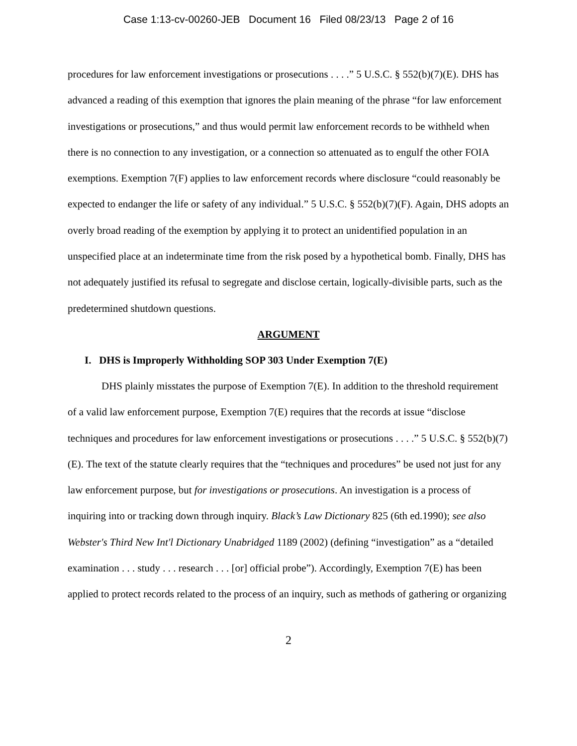Case 1:13-cv-00260-JEB Document 16 Filed 08/23/13 Page 2 of 16
procedures for law enforcement investigations or prosecutions . . . .” 5 U.S.C. § 552(b)(7)(E). DHS has advanced a reading of this exemption that ignores the plain meaning of the phrase “for law enforcement investigations or prosecutions,” and thus would permit law enforcement records to be withheld when there is no connection to any investigation, or a connection so attenuated as to engulf the other FOIA exemptions. Exemption 7(F) applies to law enforcement records where disclosure “could reasonably be expected to endanger the life or safety of any individual.” 5 U.S.C. § 552(b)(7)(F). Again, DHS adopts an overly broad reading of the exemption by applying it to protect an unidentified population in an unspecified place at an indeterminate time from the risk posed by a hypothetical bomb. Finally, DHS has not adequately justified its refusal to segregate and disclose certain, logically-divisible parts, such as the predetermined shutdown questions.
ARGUMENT
I. DHS is Improperly Withholding SOP 303 Under Exemption 7(E)
DHS plainly misstates the purpose of Exemption 7(E). In addition to the threshold requirement of a valid law enforcement purpose, Exemption 7(E) requires that the records at issue “disclose techniques and procedures for law enforcement investigations or prosecutions . . . .” 5 U.S.C. § 552(b)(7)(E). The text of the statute clearly requires that the “techniques and procedures” be used not just for any law enforcement purpose, but for investigations or prosecutions. An investigation is a process of inquiring into or tracking down through inquiry. Black’s Law Dictionary 825 (6th ed.1990); see also Webster's Third New Int'l Dictionary Unabridged 1189 (2002) (defining “investigation” as a “detailed examination . . . study . . . research . . . [or] official probe”). Accordingly, Exemption 7(E) has been applied to protect records related to the process of an inquiry, such as methods of gathering or organizing
2